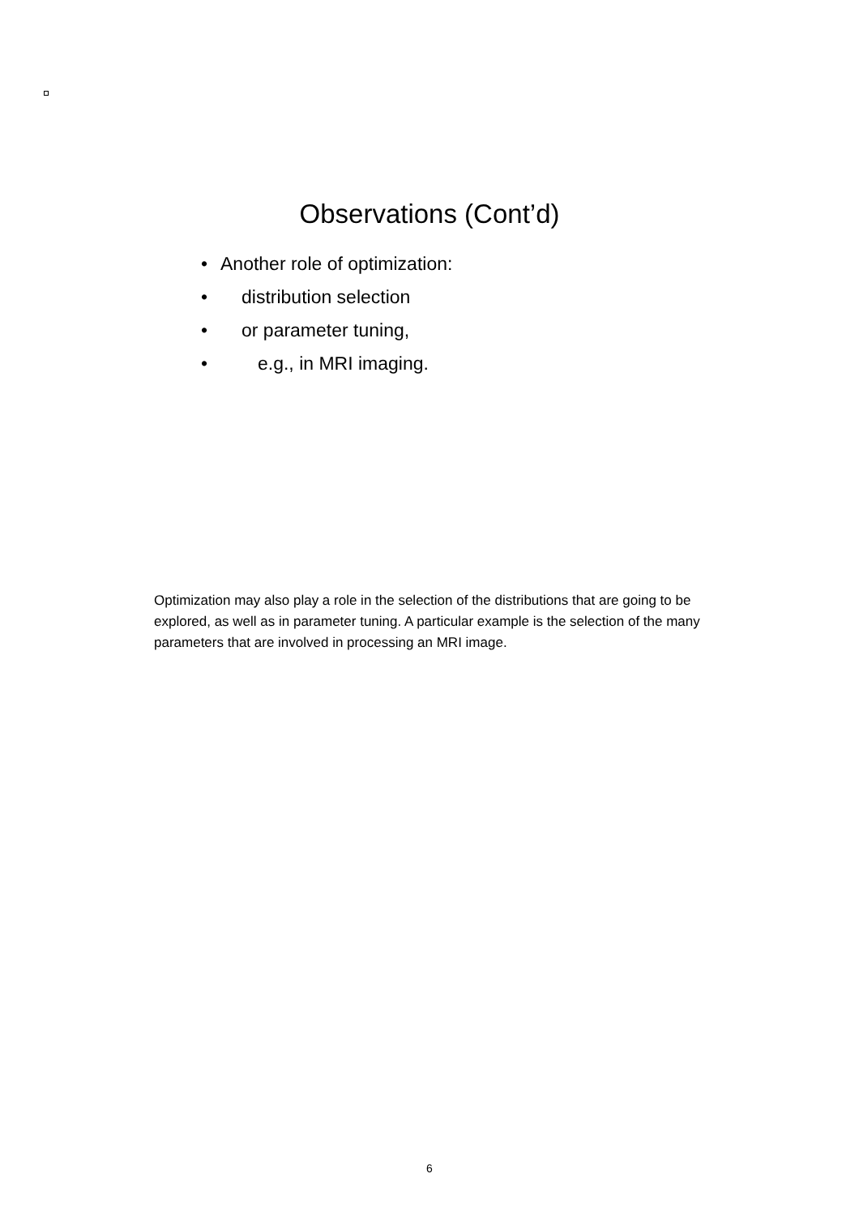Observations (Cont’d)
• Another role of optimization:
• distribution selection
• or parameter tuning,
• e.g., in MRI imaging.
Optimization may also play a role in the selection of the distributions that are going to be explored, as well as in parameter tuning. A particular example is the selection of the many parameters that are involved in processing an MRI image.
6